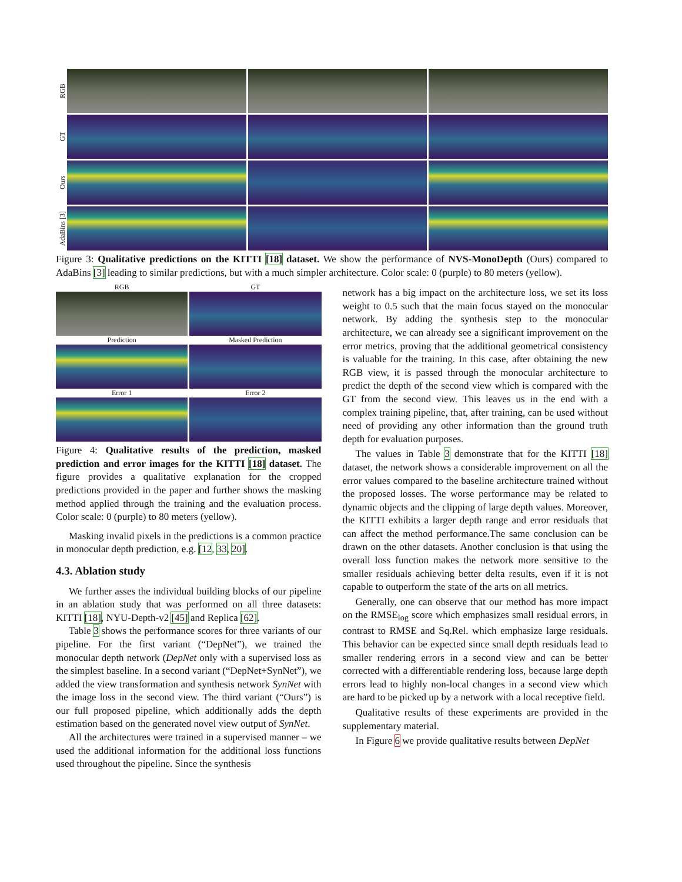RGB
GT
Ours
AdaBins [3]
Figure 3: Qualitative predictions on the KITTI [18] dataset. We show the performance of NVS-MonoDepth (Ours) compared to AdaBins [3] leading to similar predictions, but with a much simpler architecture. Color scale: 0 (purple) to 80 meters (yellow).
RGB
GT
Prediction
Masked Prediction
Error 1
Error 2
Figure 4: Qualitative results of the prediction, masked prediction and error images for the KITTI [18] dataset. The figure provides a qualitative explanation for the cropped predictions provided in the paper and further shows the masking method applied through the training and the evaluation process. Color scale: 0 (purple) to 80 meters (yellow).
Masking invalid pixels in the predictions is a common practice in monocular depth prediction, e.g. [12, 33, 20].
4.3. Ablation study
We further asses the individual building blocks of our pipeline in an ablation study that was performed on all three datasets: KITTI [18], NYU-Depth-v2 [45] and Replica [62].
Table 3 shows the performance scores for three variants of our pipeline. For the first variant (“DepNet”), we trained the monocular depth network (DepNet only with a supervised loss as the simplest baseline. In a second variant (“DepNet+SynNet”), we added the view transformation and synthesis network SynNet with the image loss in the second view. The third variant (“Ours”) is our full proposed pipeline, which additionally adds the depth estimation based on the generated novel view output of SynNet.
All the architectures were trained in a supervised manner – we used the additional information for the additional loss functions used throughout the pipeline. Since the synthesis
network has a big impact on the architecture loss, we set its loss weight to 0.5 such that the main focus stayed on the monocular network. By adding the synthesis step to the monocular architecture, we can already see a significant improvement on the error metrics, proving that the additional geometrical consistency is valuable for the training. In this case, after obtaining the new RGB view, it is passed through the monocular architecture to predict the depth of the second view which is compared with the GT from the second view. This leaves us in the end with a complex training pipeline, that, after training, can be used without need of providing any other information than the ground truth depth for evaluation purposes.
The values in Table 3 demonstrate that for the KITTI [18] dataset, the network shows a considerable improvement on all the error values compared to the baseline architecture trained without the proposed losses. The worse performance may be related to dynamic objects and the clipping of large depth values. Moreover, the KITTI exhibits a larger depth range and error residuals that can affect the method performance.The same conclusion can be drawn on the other datasets. Another conclusion is that using the overall loss function makes the network more sensitive to the smaller residuals achieving better delta results, even if it is not capable to outperform the state of the arts on all metrics.
Generally, one can observe that our method has more impact on the RMSE<sub>log</sub> score which emphasizes small residual errors, in contrast to RMSE and Sq.Rel. which emphasize large residuals. This behavior can be expected since small depth residuals lead to smaller rendering errors in a second view and can be better corrected with a differentiable rendering loss, because large depth errors lead to highly non-local changes in a second view which are hard to be picked up by a network with a local receptive field.
Qualitative results of these experiments are provided in the supplementary material.
In Figure 6 we provide qualitative results between DepNet